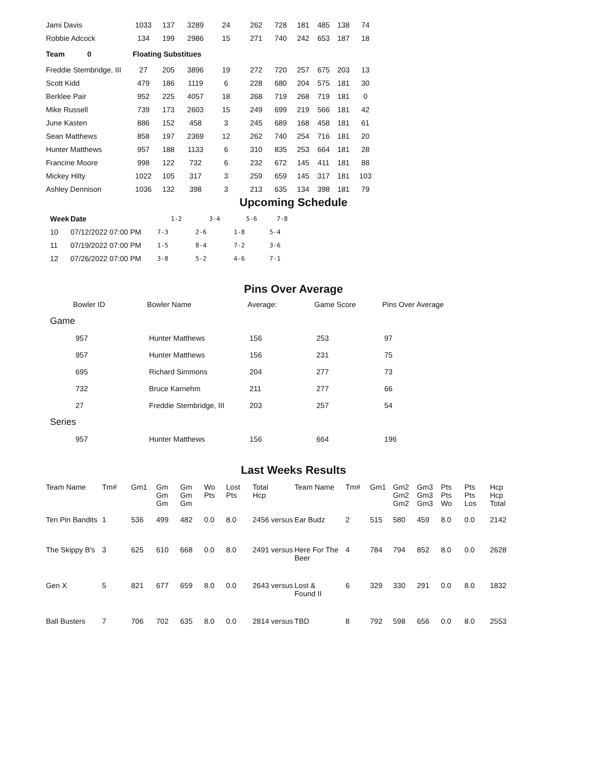| Jami Davis | 1033 | 137 | 3289 | 24 | 262 | 728 | 181 | 485 | 138 | 74 |
| Robbie Adcock | 134 | 199 | 2986 | 15 | 271 | 740 | 242 | 653 | 187 | 18 |
| Team 0 | Floating Substitues | | | | | | | | | |
| Freddie Stembridge, III | 27 | 205 | 3896 | 19 | 272 | 720 | 257 | 675 | 203 | 13 |
| Scott Kidd | 479 | 186 | 1119 | 6 | 228 | 680 | 204 | 575 | 181 | 30 |
| Berklee Pair | 952 | 225 | 4057 | 18 | 268 | 719 | 268 | 719 | 181 | 0 |
| Mike Russell | 739 | 173 | 2603 | 15 | 249 | 699 | 219 | 566 | 181 | 42 |
| June Kasten | 886 | 152 | 458 | 3 | 245 | 689 | 168 | 458 | 181 | 61 |
| Sean Matthews | 858 | 197 | 2369 | 12 | 262 | 740 | 254 | 716 | 181 | 20 |
| Hunter Matthews | 957 | 188 | 1133 | 6 | 310 | 835 | 253 | 664 | 181 | 28 |
| Francine Moore | 998 | 122 | 732 | 6 | 232 | 672 | 145 | 411 | 181 | 88 |
| Mickey Hilty | 1022 | 105 | 317 | 3 | 259 | 659 | 145 | 317 | 181 | 103 |
| Ashley Dennison | 1036 | 132 | 398 | 3 | 213 | 635 | 134 | 398 | 181 | 79 |
Upcoming Schedule
| Week | Date | 1-2 | 3-4 | 5-6 | 7-8 |
| --- | --- | --- | --- | --- | --- |
| 10 | 07/12/2022 07:00 PM | 7-3 | 2-6 | 1-8 | 5-4 |
| 11 | 07/19/2022 07:00 PM | 1-5 | 8-4 | 7-2 | 3-6 |
| 12 | 07/26/2022 07:00 PM | 3-8 | 5-2 | 4-6 | 7-1 |
Pins Over Average
| Bowler ID | Bowler Name | Average: | Game Score | Pins Over Average |
| --- | --- | --- | --- | --- |
| Game | | | | |
| 957 | Hunter Matthews | 156 | 253 | 97 |
| 957 | Hunter Matthews | 156 | 231 | 75 |
| 695 | Richard Simmons | 204 | 277 | 73 |
| 732 | Bruce Karnehm | 211 | 277 | 66 |
| 27 | Freddie Stembridge, III | 203 | 257 | 54 |
| Series | | | | |
| 957 | Hunter Matthews | 156 | 664 | 196 |
Last Weeks Results
| Team Name | Tm# | Gm1 | Gm Gm Gm | Gm Gm Gm | Wo Pts | Lost Pts | Total Hcp | Team Name | Tm# | Gm1 | Gm2 Gm2 Gm2 | Gm3 Gm3 Gm3 | Pts Pts Wo | Pts Pts Los | Hcp Hcp Total |
| --- | --- | --- | --- | --- | --- | --- | --- | --- | --- | --- | --- | --- | --- | --- | --- |
| Ten Pin Bandits | 1 | 536 | 499 | 482 | 0.0 | 8.0 | 2456 versus | Ear Budz | 2 | 515 | 580 | 459 | 8.0 | 0.0 | 2142 |
| The Skippy B's | 3 | 625 | 610 | 668 | 0.0 | 8.0 | 2491 versus | Here For The Beer | 4 | 784 | 794 | 852 | 8.0 | 0.0 | 2628 |
| Gen X | 5 | 821 | 677 | 659 | 8.0 | 0.0 | 2643 versus | Lost & Found II | 6 | 329 | 330 | 291 | 0.0 | 8.0 | 1832 |
| Ball Busters | 7 | 706 | 702 | 635 | 8.0 | 0.0 | 2814 versus | TBD | 8 | 792 | 598 | 656 | 0.0 | 8.0 | 2553 |